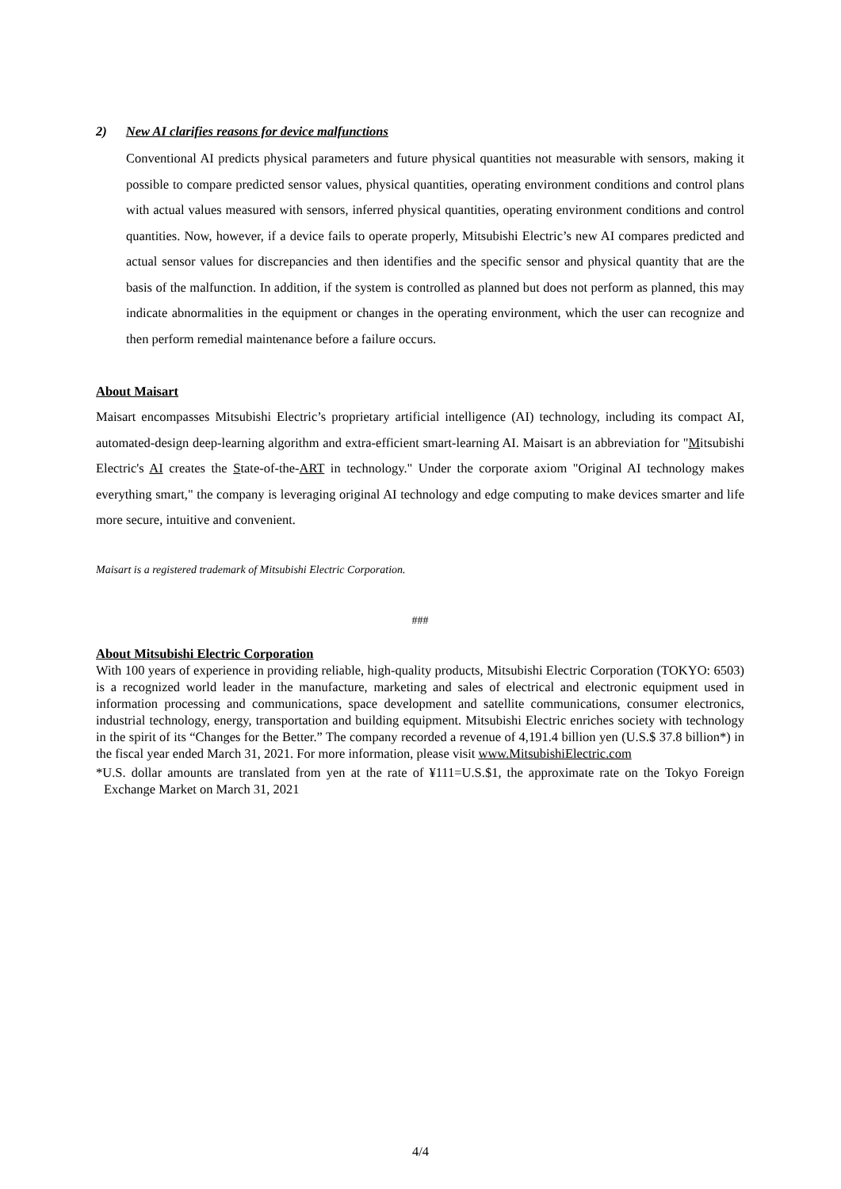2) New AI clarifies reasons for device malfunctions
Conventional AI predicts physical parameters and future physical quantities not measurable with sensors, making it possible to compare predicted sensor values, physical quantities, operating environment conditions and control plans with actual values measured with sensors, inferred physical quantities, operating environment conditions and control quantities. Now, however, if a device fails to operate properly, Mitsubishi Electric’s new AI compares predicted and actual sensor values for discrepancies and then identifies and the specific sensor and physical quantity that are the basis of the malfunction. In addition, if the system is controlled as planned but does not perform as planned, this may indicate abnormalities in the equipment or changes in the operating environment, which the user can recognize and then perform remedial maintenance before a failure occurs.
About Maisart
Maisart encompasses Mitsubishi Electric’s proprietary artificial intelligence (AI) technology, including its compact AI, automated-design deep-learning algorithm and extra-efficient smart-learning AI. Maisart is an abbreviation for "Mitsubishi Electric's AI creates the State-of-the-ART in technology." Under the corporate axiom "Original AI technology makes everything smart," the company is leveraging original AI technology and edge computing to make devices smarter and life more secure, intuitive and convenient.
Maisart is a registered trademark of Mitsubishi Electric Corporation.
###
About Mitsubishi Electric Corporation
With 100 years of experience in providing reliable, high-quality products, Mitsubishi Electric Corporation (TOKYO: 6503) is a recognized world leader in the manufacture, marketing and sales of electrical and electronic equipment used in information processing and communications, space development and satellite communications, consumer electronics, industrial technology, energy, transportation and building equipment. Mitsubishi Electric enriches society with technology in the spirit of its “Changes for the Better.” The company recorded a revenue of 4,191.4 billion yen (U.S.$ 37.8 billion*) in the fiscal year ended March 31, 2021. For more information, please visit www.MitsubishiElectric.com
*U.S. dollar amounts are translated from yen at the rate of ¥111=U.S.$1, the approximate rate on the Tokyo Foreign Exchange Market on March 31, 2021
4/4